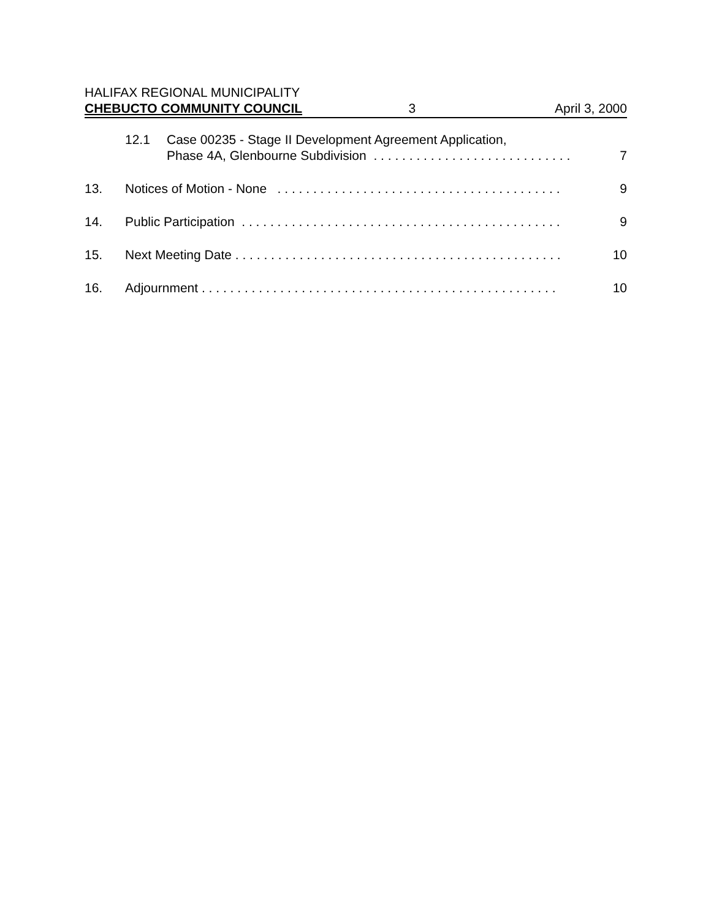HALIFAX REGIONAL MUNICIPALITY
CHEBUCTO COMMUNITY COUNCIL 3 April 3, 2000
12.1 Case 00235 - Stage II Development Agreement Application,
Phase 4A, Glenbourne Subdivision . . . . . . . . . . . . . . . . . . . . . . . . . . . .
7
13. Notices of Motion - None . . . . . . . . . . . . . . . . . . . . . . . . . . . . . . . . . . . . . . . . 9
14. Public Participation . . . . . . . . . . . . . . . . . . . . . . . . . . . . . . . . . . . . . . . . . . . . . 9
15. Next Meeting Date . . . . . . . . . . . . . . . . . . . . . . . . . . . . . . . . . . . . . . . . . . . . . . 10
16. Adjournment . . . . . . . . . . . . . . . . . . . . . . . . . . . . . . . . . . . . . . . . . . . . . . . . . . 10